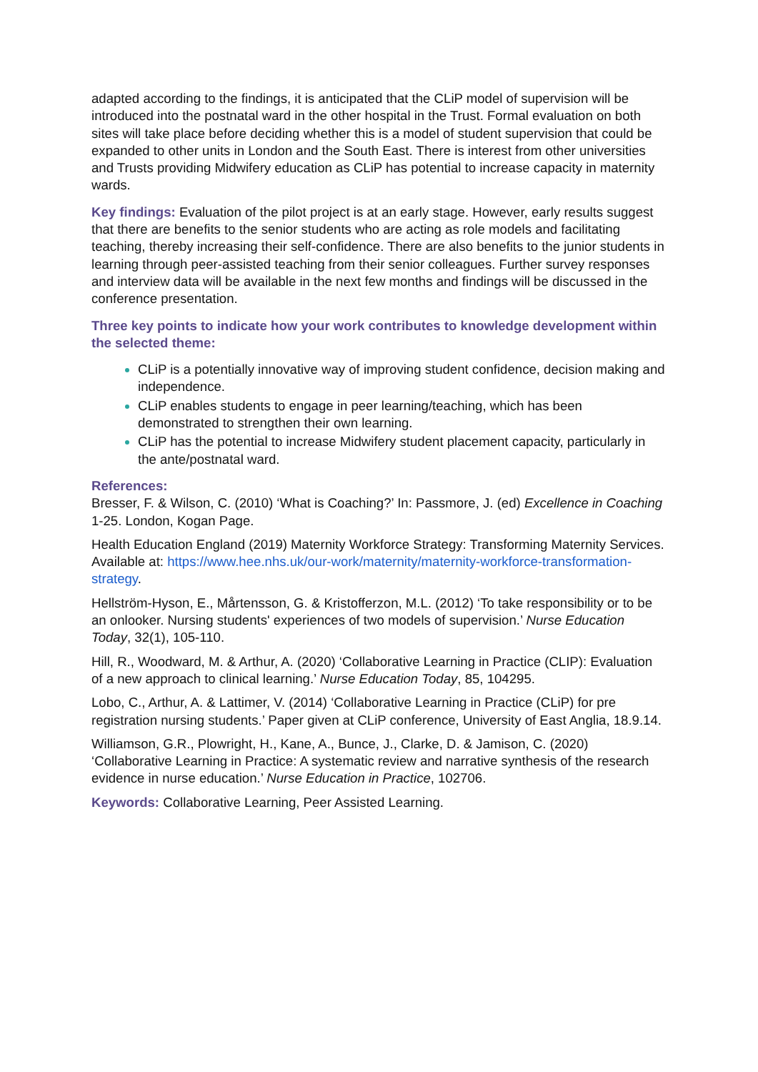adapted according to the findings, it is anticipated that the CLiP model of supervision will be introduced into the postnatal ward in the other hospital in the Trust. Formal evaluation on both sites will take place before deciding whether this is a model of student supervision that could be expanded to other units in London and the South East. There is interest from other universities and Trusts providing Midwifery education as CLiP has potential to increase capacity in maternity wards.
Key findings: Evaluation of the pilot project is at an early stage. However, early results suggest that there are benefits to the senior students who are acting as role models and facilitating teaching, thereby increasing their self-confidence. There are also benefits to the junior students in learning through peer-assisted teaching from their senior colleagues. Further survey responses and interview data will be available in the next few months and findings will be discussed in the conference presentation.
Three key points to indicate how your work contributes to knowledge development within the selected theme:
CLiP is a potentially innovative way of improving student confidence, decision making and independence.
CLiP enables students to engage in peer learning/teaching, which has been demonstrated to strengthen their own learning.
CLiP has the potential to increase Midwifery student placement capacity, particularly in the ante/postnatal ward.
References:
Bresser, F. & Wilson, C. (2010) ‘What is Coaching?’ In: Passmore, J. (ed) Excellence in Coaching 1-25. London, Kogan Page.
Health Education England (2019) Maternity Workforce Strategy: Transforming Maternity Services. Available at: https://www.hee.nhs.uk/our-work/maternity/maternity-workforce-transformation-strategy.
Hellström-Hyson, E., Mårtensson, G. & Kristofferzon, M.L. (2012) ‘To take responsibility or to be an onlooker. Nursing students' experiences of two models of supervision.’ Nurse Education Today, 32(1), 105-110.
Hill, R., Woodward, M. & Arthur, A. (2020) ‘Collaborative Learning in Practice (CLIP): Evaluation of a new approach to clinical learning.’ Nurse Education Today, 85, 104295.
Lobo, C., Arthur, A. & Lattimer, V. (2014) ‘Collaborative Learning in Practice (CLiP) for pre registration nursing students.’ Paper given at CLiP conference, University of East Anglia, 18.9.14.
Williamson, G.R., Plowright, H., Kane, A., Bunce, J., Clarke, D. & Jamison, C. (2020) ‘Collaborative Learning in Practice: A systematic review and narrative synthesis of the research evidence in nurse education.’ Nurse Education in Practice, 102706.
Keywords: Collaborative Learning, Peer Assisted Learning.